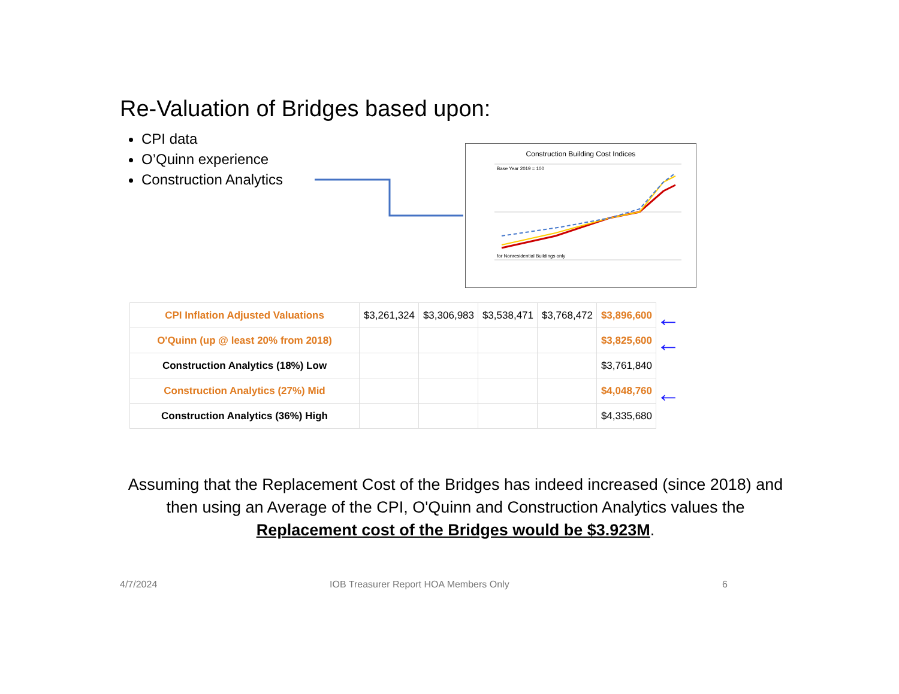Re-Valuation of Bridges based upon:
CPI data
O’Quinn experience
Construction Analytics
Construction Building Cost Indices
Base Year 2019 = 100
for Nonresidential Buildings only
| CPI Inflation Adjusted Valuations | $3,261,324 | $3,306,983 | $3,538,471 | $3,768,472 | $3,896,600 |
| O'Quinn (up @ least 20% from 2018) | | | | | $3,825,600 |
| Construction Analytics (18%) Low | | | | | $3,761,840 |
| Construction Analytics (27%) Mid | | | | | $4,048,760 |
| Construction Analytics (36%) High | | | | | $4,335,680 |
←
←
←
Assuming that the Replacement Cost of the Bridges has indeed increased (since 2018) and then using an Average of the CPI, O'Quinn and Construction Analytics values the Replacement cost of the Bridges would be $3.923M.
4/7/2024
IOB Treasurer Report HOA Members Only
6